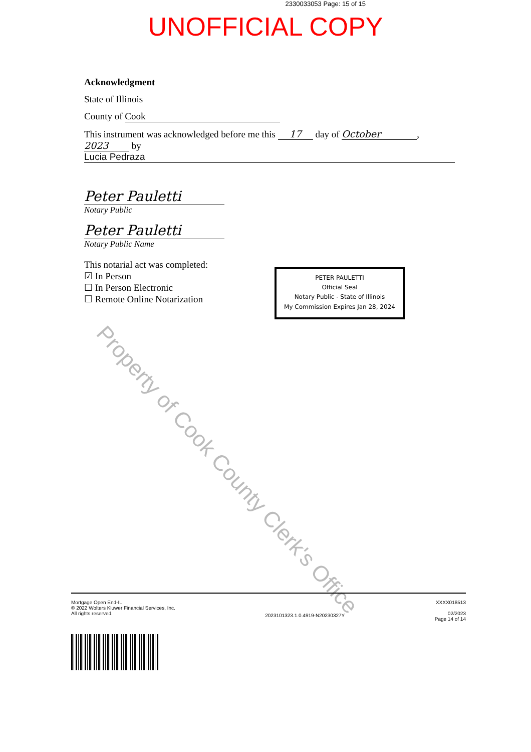2330033053 Page: 15 of 15
UNOFFICIAL COPY
Acknowledgment
State of Illinois
County of Cook
This instrument was acknowledged before me this 17 day of October,
2023 by
Lucia Pedraza
Peter Pauletti
Notary Public
Peter Pauletti
Notary Public Name
This notarial act was completed:
☑ In Person
☐ In Person Electronic
☐ Remote Online Notarization
PETER PAULETTI
Official Seal
Notary Public - State of Illinois
My Commission Expires Jan 28, 2024
Property of Cook County Clerk's Office
Mortgage Open End-IL
© 2022 Wolters Kluwer Financial Services, Inc.
All rights reserved.
2023101323.1.0.4919-N20230327Y
XXXX018513
02/2023
Page 14 of 14